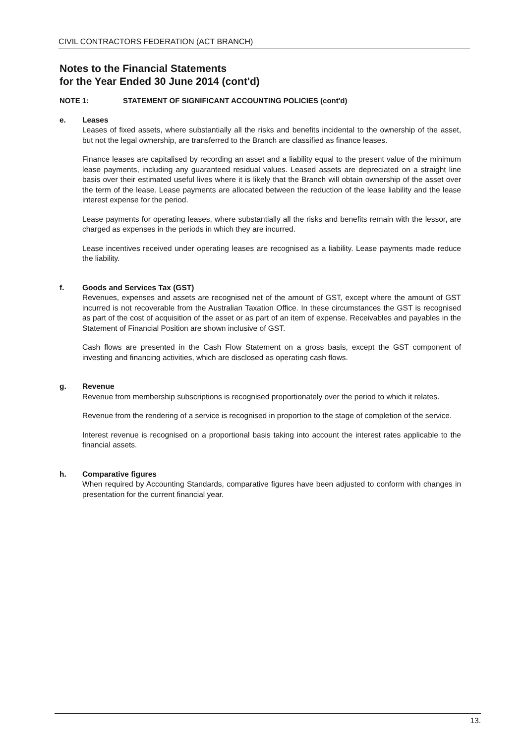CIVIL CONTRACTORS FEDERATION (ACT BRANCH)
Notes to the Financial Statements
for the Year Ended 30 June 2014 (cont'd)
NOTE 1: STATEMENT OF SIGNIFICANT ACCOUNTING POLICIES (cont'd)
e. Leases
Leases of fixed assets, where substantially all the risks and benefits incidental to the ownership of the asset, but not the legal ownership, are transferred to the Branch are classified as finance leases.
Finance leases are capitalised by recording an asset and a liability equal to the present value of the minimum lease payments, including any guaranteed residual values. Leased assets are depreciated on a straight line basis over their estimated useful lives where it is likely that the Branch will obtain ownership of the asset over the term of the lease. Lease payments are allocated between the reduction of the lease liability and the lease interest expense for the period.
Lease payments for operating leases, where substantially all the risks and benefits remain with the lessor, are charged as expenses in the periods in which they are incurred.
Lease incentives received under operating leases are recognised as a liability. Lease payments made reduce the liability.
f. Goods and Services Tax (GST)
Revenues, expenses and assets are recognised net of the amount of GST, except where the amount of GST incurred is not recoverable from the Australian Taxation Office. In these circumstances the GST is recognised as part of the cost of acquisition of the asset or as part of an item of expense. Receivables and payables in the Statement of Financial Position are shown inclusive of GST.
Cash flows are presented in the Cash Flow Statement on a gross basis, except the GST component of investing and financing activities, which are disclosed as operating cash flows.
g. Revenue
Revenue from membership subscriptions is recognised proportionately over the period to which it relates.
Revenue from the rendering of a service is recognised in proportion to the stage of completion of the service.
Interest revenue is recognised on a proportional basis taking into account the interest rates applicable to the financial assets.
h. Comparative figures
When required by Accounting Standards, comparative figures have been adjusted to conform with changes in presentation for the current financial year.
13.